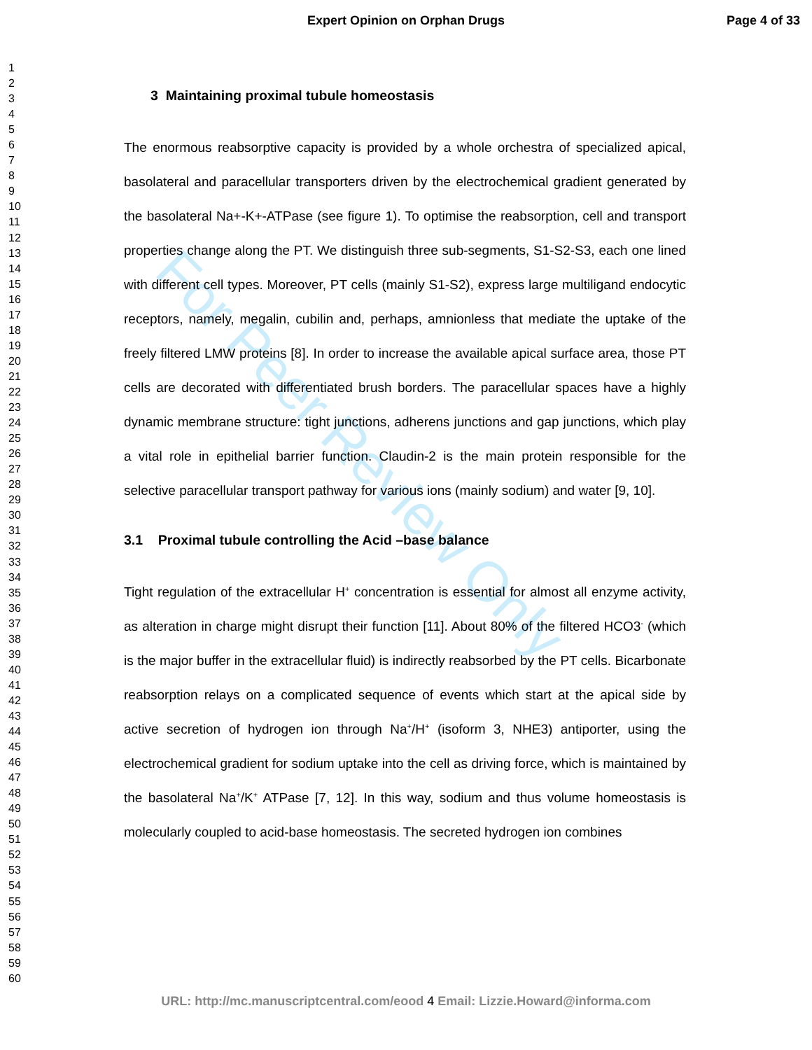For Peer Review Only
Expert Opinion on Orphan Drugs Page 4 of 33
1
2
3
4
5
6
7
8
9
10
11
12
13
14
15
16
17
18
19
20
21
22
23
24
25
26
27
28
29
30
31
32
33
34
35
36
37
38
39
40
41
42
43
44
45
46
47
48
49
50
51
52
53
54
55
56
57
58
59
60
3 Maintaining proximal tubule homeostasis
The enormous reabsorptive capacity is provided by a whole orchestra of specialized apical, basolateral and paracellular transporters driven by the electrochemical gradient generated by the basolateral Na+-K+-ATPase (see figure 1). To optimise the reabsorption, cell and transport properties change along the PT. We distinguish three sub-segments, S1-S2-S3, each one lined with different cell types. Moreover, PT cells (mainly S1-S2), express large multiligand endocytic receptors, namely, megalin, cubilin and, perhaps, amnionless that mediate the uptake of the freely filtered LMW proteins [8]. In order to increase the available apical surface area, those PT cells are decorated with differentiated brush borders. The paracellular spaces have a highly dynamic membrane structure: tight junctions, adherens junctions and gap junctions, which play a vital role in epithelial barrier function. Claudin-2 is the main protein responsible for the selective paracellular transport pathway for various ions (mainly sodium) and water [9, 10].
3.1 Proximal tubule controlling the Acid –base balance
Tight regulation of the extracellular H<sup>+</sup> concentration is essential for almost all enzyme activity, as alteration in charge might disrupt their function [11]. About 80% of the filtered HCO3<sup>-</sup> (which is the major buffer in the extracellular fluid) is indirectly reabsorbed by the PT cells. Bicarbonate reabsorption relays on a complicated sequence of events which start at the apical side by active secretion of hydrogen ion through Na<sup>+</sup>/H<sup>+</sup> (isoform 3, NHE3) antiporter, using the electrochemical gradient for sodium uptake into the cell as driving force, which is maintained by the basolateral Na<sup>+</sup>/K<sup>+</sup> ATPase [7, 12]. In this way, sodium and thus volume homeostasis is molecularly coupled to acid-base homeostasis. The secreted hydrogen ion combines
URL: http://mc.manuscriptcentral.com/eood 4 Email: Lizzie.Howard@informa.com